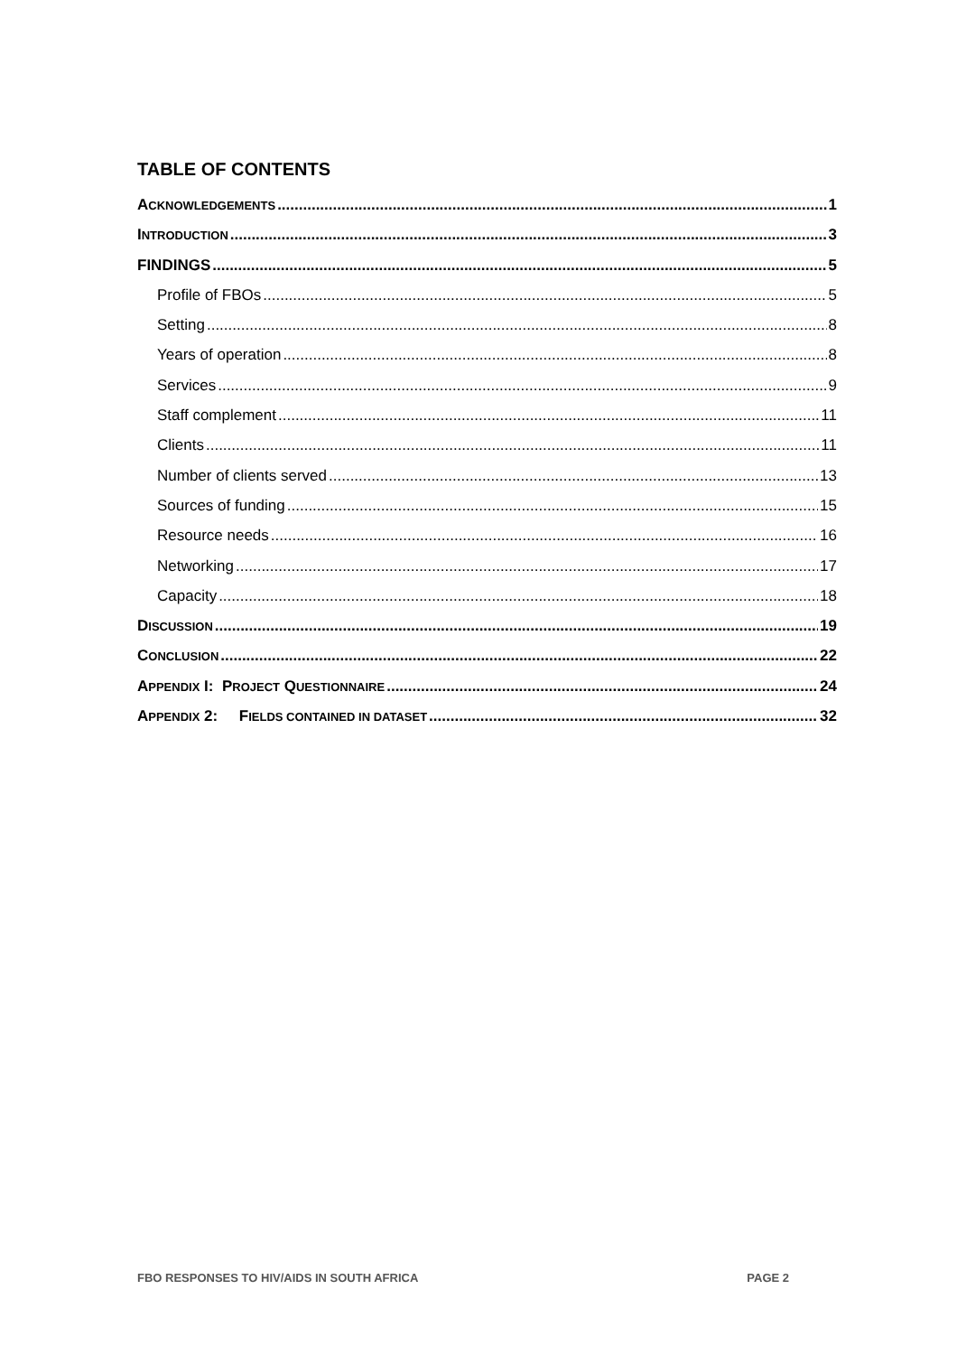TABLE OF CONTENTS
ACKNOWLEDGEMENTS 1
INTRODUCTION 3
FINDINGS 5
Profile of FBOs 5
Setting 8
Years of operation 8
Services 9
Staff complement 11
Clients 11
Number of clients served 13
Sources of funding 15
Resource needs 16
Networking 17
Capacity 18
DISCUSSION 19
CONCLUSION 22
APPENDIX I: PROJECT QUESTIONNAIRE 24
APPENDIX 2: FIELDS CONTAINED IN DATASET 32
FBO RESPONSES TO HIV/AIDS IN SOUTH AFRICA PAGE 2